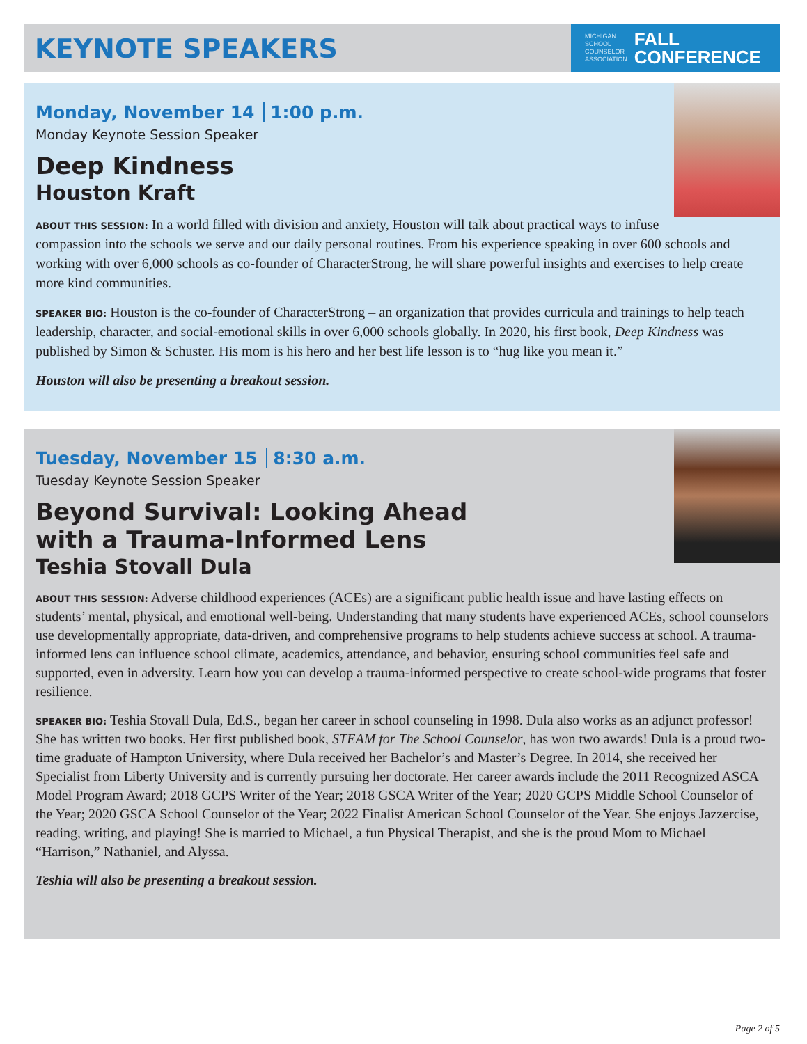KEYNOTE SPEAKERS
MICHIGAN
SCHOOL
COUNSELOR
ASSOCIATION
FALL
CONFERENCE
Monday, November 14 1:00 p.m.
Monday Keynote Session Speaker
Deep Kindness
Houston Kraft
ABOUT THIS SESSION: In a world filled with division and anxiety, Houston will talk about practical ways to infuse compassion into the schools we serve and our daily personal routines. From his experience speaking in over 600 schools and working with over 6,000 schools as co-founder of CharacterStrong, he will share powerful insights and exercises to help create more kind communities.
SPEAKER BIO: Houston is the co-founder of CharacterStrong – an organization that provides curricula and trainings to help teach leadership, character, and social-emotional skills in over 6,000 schools globally. In 2020, his first book, Deep Kindness was published by Simon & Schuster. His mom is his hero and her best life lesson is to “hug like you mean it.”
Houston will also be presenting a breakout session.
Tuesday, November 15 8:30 a.m.
Tuesday Keynote Session Speaker
Beyond Survival: Looking Ahead
with a Trauma-Informed Lens
Teshia Stovall Dula
ABOUT THIS SESSION: Adverse childhood experiences (ACEs) are a significant public health issue and have lasting effects on students’ mental, physical, and emotional well-being. Understanding that many students have experienced ACEs, school counselors use developmentally appropriate, data-driven, and comprehensive programs to help students achieve success at school. A trauma-informed lens can influence school climate, academics, attendance, and behavior, ensuring school communities feel safe and supported, even in adversity. Learn how you can develop a trauma-informed perspective to create school-wide programs that foster resilience.
SPEAKER BIO: Teshia Stovall Dula, Ed.S., began her career in school counseling in 1998. Dula also works as an adjunct professor! She has written two books. Her first published book, STEAM for The School Counselor, has won two awards! Dula is a proud two-time graduate of Hampton University, where Dula received her Bachelor’s and Master’s Degree. In 2014, she received her Specialist from Liberty University and is currently pursuing her doctorate. Her career awards include the 2011 Recognized ASCA Model Program Award; 2018 GCPS Writer of the Year; 2018 GSCA Writer of the Year; 2020 GCPS Middle School Counselor of the Year; 2020 GSCA School Counselor of the Year; 2022 Finalist American School Counselor of the Year. She enjoys Jazzercise, reading, writing, and playing! She is married to Michael, a fun Physical Therapist, and she is the proud Mom to Michael “Harrison,” Nathaniel, and Alyssa.
Teshia will also be presenting a breakout session.
Page 2 of 5